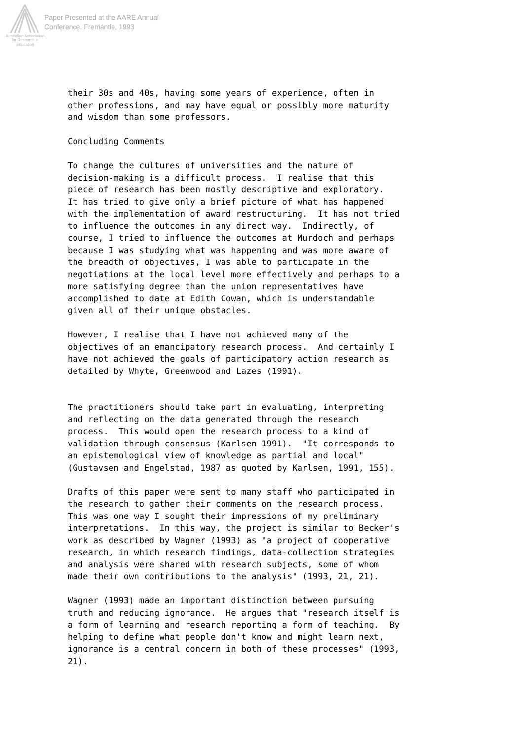Paper Presented at the AARE Annual
Conference, Fremantle, 1993
Australian Association
for Research in Education
their 30s and 40s, having some years of experience, often in other professions, and may have equal or possibly more maturity and wisdom than some professors. Concluding Comments To change the cultures of universities and the nature of decision-making is a difficult process. I realise that this piece of research has been mostly descriptive and exploratory. It has tried to give only a brief picture of what has happened with the implementation of award restructuring. It has not tried to influence the outcomes in any direct way. Indirectly, of course, I tried to influence the outcomes at Murdoch and perhaps because I was studying what was happening and was more aware of the breadth of objectives, I was able to participate in the negotiations at the local level more effectively and perhaps to a more satisfying degree than the union representatives have accomplished to date at Edith Cowan, which is understandable given all of their unique obstacles. However, I realise that I have not achieved many of the objectives of an emancipatory research process. And certainly I have not achieved the goals of participatory action research as detailed by Whyte, Greenwood and Lazes (1991). The practitioners should take part in evaluating, interpreting and reflecting on the data generated through the research process. This would open the research process to a kind of validation through consensus (Karlsen 1991). "It corresponds to an epistemological view of knowledge as partial and local" (Gustavsen and Engelstad, 1987 as quoted by Karlsen, 1991, 155). Drafts of this paper were sent to many staff who participated in the research to gather their comments on the research process. This was one way I sought their impressions of my preliminary interpretations. In this way, the project is similar to Becker's work as described by Wagner (1993) as "a project of cooperative research, in which research findings, data-collection strategies and analysis were shared with research subjects, some of whom made their own contributions to the analysis" (1993, 21, 21). Wagner (1993) made an important distinction between pursuing truth and reducing ignorance. He argues that "research itself is a form of learning and research reporting a form of teaching. By helping to define what people don't know and might learn next, ignorance is a central concern in both of these processes" (1993, 21).